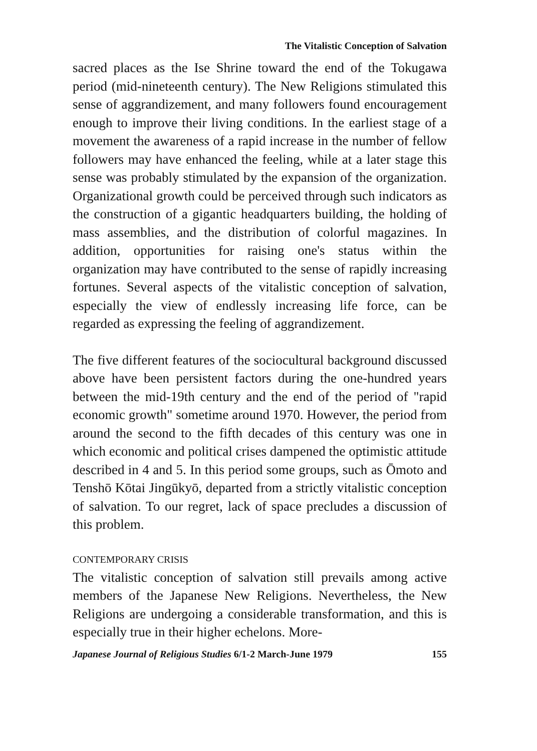The Vitalistic Conception of Salvation
sacred places as the Ise Shrine toward the end of the Tokugawa period (mid-nineteenth century). The New Religions stimulated this sense of aggrandizement, and many followers found encouragement enough to improve their living conditions. In the earliest stage of a movement the awareness of a rapid increase in the number of fellow followers may have enhanced the feeling, while at a later stage this sense was probably stimulated by the expansion of the organization. Organizational growth could be perceived through such indicators as the construction of a gigantic headquarters building, the holding of mass assemblies, and the distribution of colorful magazines. In addition, opportunities for raising one's status within the organization may have contributed to the sense of rapidly increasing fortunes. Several aspects of the vitalistic conception of salvation, especially the view of endlessly increasing life force, can be regarded as expressing the feeling of aggrandizement.
The five different features of the sociocultural background discussed above have been persistent factors during the one-hundred years between the mid-19th century and the end of the period of "rapid economic growth" sometime around 1970. However, the period from around the second to the fifth decades of this century was one in which economic and political crises dampened the optimistic attitude described in 4 and 5. In this period some groups, such as Ōmoto and Tenshō Kōtai Jingūkyō, departed from a strictly vitalistic conception of salvation. To our regret, lack of space precludes a discussion of this problem.
CONTEMPORARY CRISIS
The vitalistic conception of salvation still prevails among active members of the Japanese New Religions. Nevertheless, the New Religions are undergoing a considerable transformation, and this is especially true in their higher echelons. More-
Japanese Journal of Religious Studies 6/1-2 March-June 1979 155